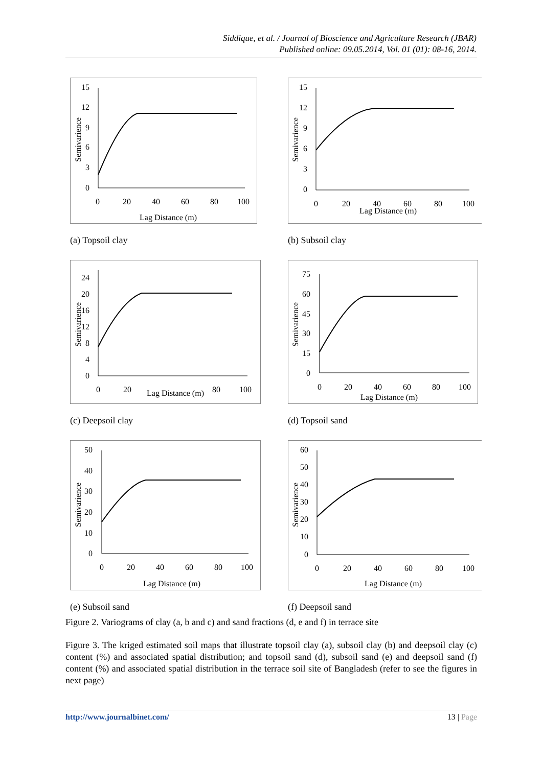Siddique, et al. / Journal of Bioscience and Agriculture Research (JBAR)
Published online: 09.05.2014, Vol. 01 (01): 08-16, 2014.
15
12
9
6
3
0
0
20
40
60
80
100
Lag Distance (m)
Semivarience
(a) Topsoil clay
15
12
9
6
3
0
0
20
40
60
80
100
Lag Distance (m)
Semivarience
(b) Subsoil clay
24
20
16
12
8
4
0
0
20
Lag Distance (m)
80
100
Semivarience
(c) Deepsoil clay
75
60
45
30
15
0
0
20
40
60
80
100
Lag Distance (m)
Semivarience
(d) Topsoil sand
50
40
30
20
10
0
0
20
40
60
80
100
Lag Distance (m)
Semivarience
(e) Subsoil sand
60
50
40
30
20
10
0
0
20
40
60
80
100
Lag Distance (m)
Semivarience
(f) Deepsoil sand
Figure 2. Variograms of clay (a, b and c) and sand fractions (d, e and f) in terrace site
Figure 3. The kriged estimated soil maps that illustrate topsoil clay (a), subsoil clay (b) and deepsoil clay (c) content (%) and associated spatial distribution; and topsoil sand (d), subsoil sand (e) and deepsoil sand (f) content (%) and associated spatial distribution in the terrace soil site of Bangladesh (refer to see the figures in next page)
http://www.journalbinet.com/ 13 | Page